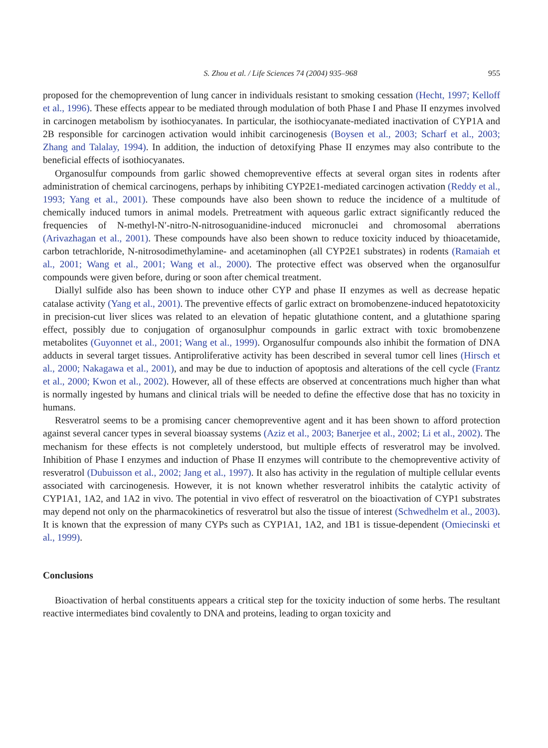S. Zhou et al. / Life Sciences 74 (2004) 935–968 955
proposed for the chemoprevention of lung cancer in individuals resistant to smoking cessation (Hecht, 1997; Kelloff et al., 1996). These effects appear to be mediated through modulation of both Phase I and Phase II enzymes involved in carcinogen metabolism by isothiocyanates. In particular, the isothiocyanate-mediated inactivation of CYP1A and 2B responsible for carcinogen activation would inhibit carcinogenesis (Boysen et al., 2003; Scharf et al., 2003; Zhang and Talalay, 1994). In addition, the induction of detoxifying Phase II enzymes may also contribute to the beneficial effects of isothiocyanates.
Organosulfur compounds from garlic showed chemopreventive effects at several organ sites in rodents after administration of chemical carcinogens, perhaps by inhibiting CYP2E1-mediated carcinogen activation (Reddy et al., 1993; Yang et al., 2001). These compounds have also been shown to reduce the incidence of a multitude of chemically induced tumors in animal models. Pretreatment with aqueous garlic extract significantly reduced the frequencies of N-methyl-N′-nitro-N-nitrosoguanidine-induced micronuclei and chromosomal aberrations (Arivazhagan et al., 2001). These compounds have also been shown to reduce toxicity induced by thioacetamide, carbon tetrachloride, N-nitrosodimethylamine- and acetaminophen (all CYP2E1 substrates) in rodents (Ramaiah et al., 2001; Wang et al., 2001; Wang et al., 2000). The protective effect was observed when the organosulfur compounds were given before, during or soon after chemical treatment.
Diallyl sulfide also has been shown to induce other CYP and phase II enzymes as well as decrease hepatic catalase activity (Yang et al., 2001). The preventive effects of garlic extract on bromobenzene-induced hepatotoxicity in precision-cut liver slices was related to an elevation of hepatic glutathione content, and a glutathione sparing effect, possibly due to conjugation of organosulphur compounds in garlic extract with toxic bromobenzene metabolites (Guyonnet et al., 2001; Wang et al., 1999). Organosulfur compounds also inhibit the formation of DNA adducts in several target tissues. Antiproliferative activity has been described in several tumor cell lines (Hirsch et al., 2000; Nakagawa et al., 2001), and may be due to induction of apoptosis and alterations of the cell cycle (Frantz et al., 2000; Kwon et al., 2002). However, all of these effects are observed at concentrations much higher than what is normally ingested by humans and clinical trials will be needed to define the effective dose that has no toxicity in humans.
Resveratrol seems to be a promising cancer chemopreventive agent and it has been shown to afford protection against several cancer types in several bioassay systems (Aziz et al., 2003; Banerjee et al., 2002; Li et al., 2002). The mechanism for these effects is not completely understood, but multiple effects of resveratrol may be involved. Inhibition of Phase I enzymes and induction of Phase II enzymes will contribute to the chemopreventive activity of resveratrol (Dubuisson et al., 2002; Jang et al., 1997). It also has activity in the regulation of multiple cellular events associated with carcinogenesis. However, it is not known whether resveratrol inhibits the catalytic activity of CYP1A1, 1A2, and 1A2 in vivo. The potential in vivo effect of resveratrol on the bioactivation of CYP1 substrates may depend not only on the pharmacokinetics of resveratrol but also the tissue of interest (Schwedhelm et al., 2003). It is known that the expression of many CYPs such as CYP1A1, 1A2, and 1B1 is tissue-dependent (Omiecinski et al., 1999).
Conclusions
Bioactivation of herbal constituents appears a critical step for the toxicity induction of some herbs. The resultant reactive intermediates bind covalently to DNA and proteins, leading to organ toxicity and